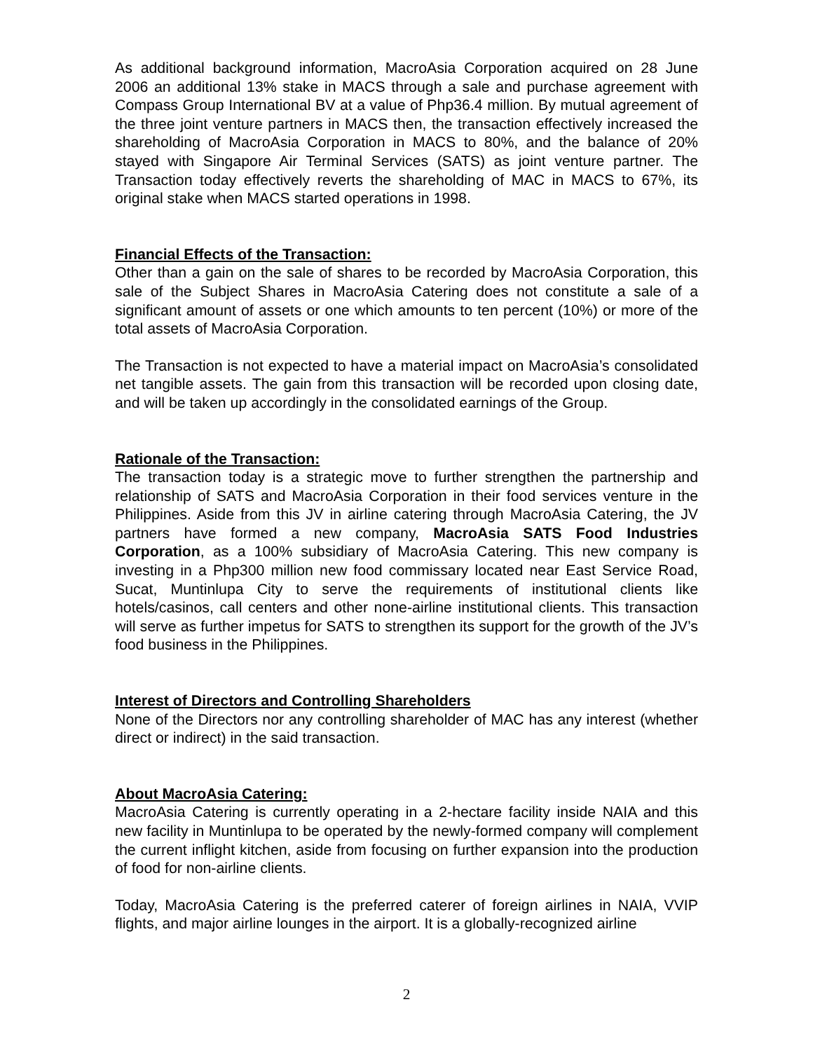As additional background information, MacroAsia Corporation acquired on 28 June 2006 an additional 13% stake in MACS through a sale and purchase agreement with Compass Group International BV at a value of Php36.4 million. By mutual agreement of the three joint venture partners in MACS then, the transaction effectively increased the shareholding of MacroAsia Corporation in MACS to 80%, and the balance of 20% stayed with Singapore Air Terminal Services (SATS) as joint venture partner. The Transaction today effectively reverts the shareholding of MAC in MACS to 67%, its original stake when MACS started operations in 1998.
Financial Effects of the Transaction:
Other than a gain on the sale of shares to be recorded by MacroAsia Corporation, this sale of the Subject Shares in MacroAsia Catering does not constitute a sale of a significant amount of assets or one which amounts to ten percent (10%) or more of the total assets of MacroAsia Corporation.
The Transaction is not expected to have a material impact on MacroAsia’s consolidated net tangible assets. The gain from this transaction will be recorded upon closing date, and will be taken up accordingly in the consolidated earnings of the Group.
Rationale of the Transaction:
The transaction today is a strategic move to further strengthen the partnership and relationship of SATS and MacroAsia Corporation in their food services venture in the Philippines. Aside from this JV in airline catering through MacroAsia Catering, the JV partners have formed a new company, MacroAsia SATS Food Industries Corporation, as a 100% subsidiary of MacroAsia Catering. This new company is investing in a Php300 million new food commissary located near East Service Road, Sucat, Muntinlupa City to serve the requirements of institutional clients like hotels/casinos, call centers and other none-airline institutional clients. This transaction will serve as further impetus for SATS to strengthen its support for the growth of the JV’s food business in the Philippines.
Interest of Directors and Controlling Shareholders
None of the Directors nor any controlling shareholder of MAC has any interest (whether direct or indirect) in the said transaction.
About MacroAsia Catering:
MacroAsia Catering is currently operating in a 2-hectare facility inside NAIA and this new facility in Muntinlupa to be operated by the newly-formed company will complement the current inflight kitchen, aside from focusing on further expansion into the production of food for non-airline clients.
Today, MacroAsia Catering is the preferred caterer of foreign airlines in NAIA, VVIP flights, and major airline lounges in the airport. It is a globally-recognized airline
2